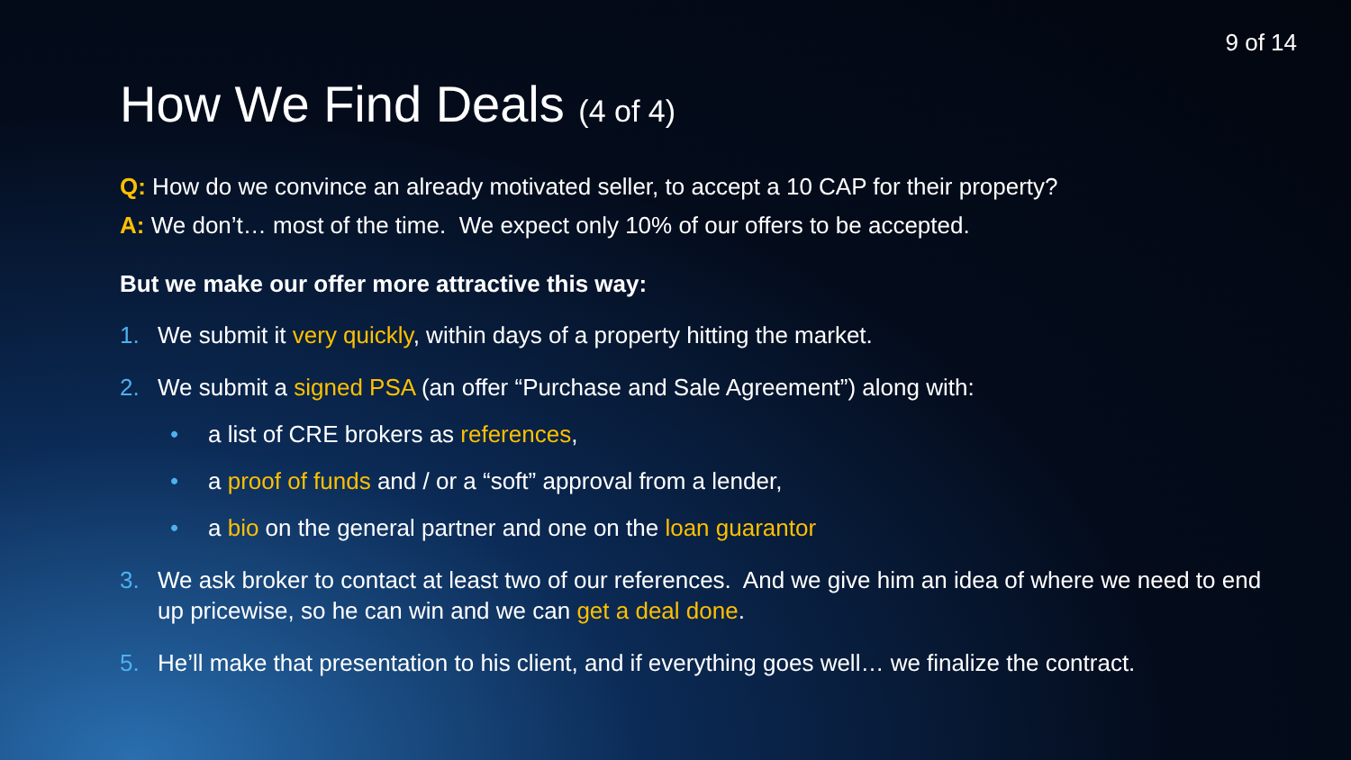9 of 14
How We Find Deals (4 of 4)
Q: How do we convince an already motivated seller, to accept a 10 CAP for their property?
A: We don’t… most of the time. We expect only 10% of our offers to be accepted.
But we make our offer more attractive this way:
1. We submit it very quickly, within days of a property hitting the market.
2. We submit a signed PSA (an offer “Purchase and Sale Agreement”) along with:
• a list of CRE brokers as references,
• a proof of funds and / or a “soft” approval from a lender,
• a bio on the general partner and one on the loan guarantor
3. We ask broker to contact at least two of our references. And we give him an idea of where we need to end up pricewise, so he can win and we can get a deal done.
5. He’ll make that presentation to his client, and if everything goes well… we finalize the contract.